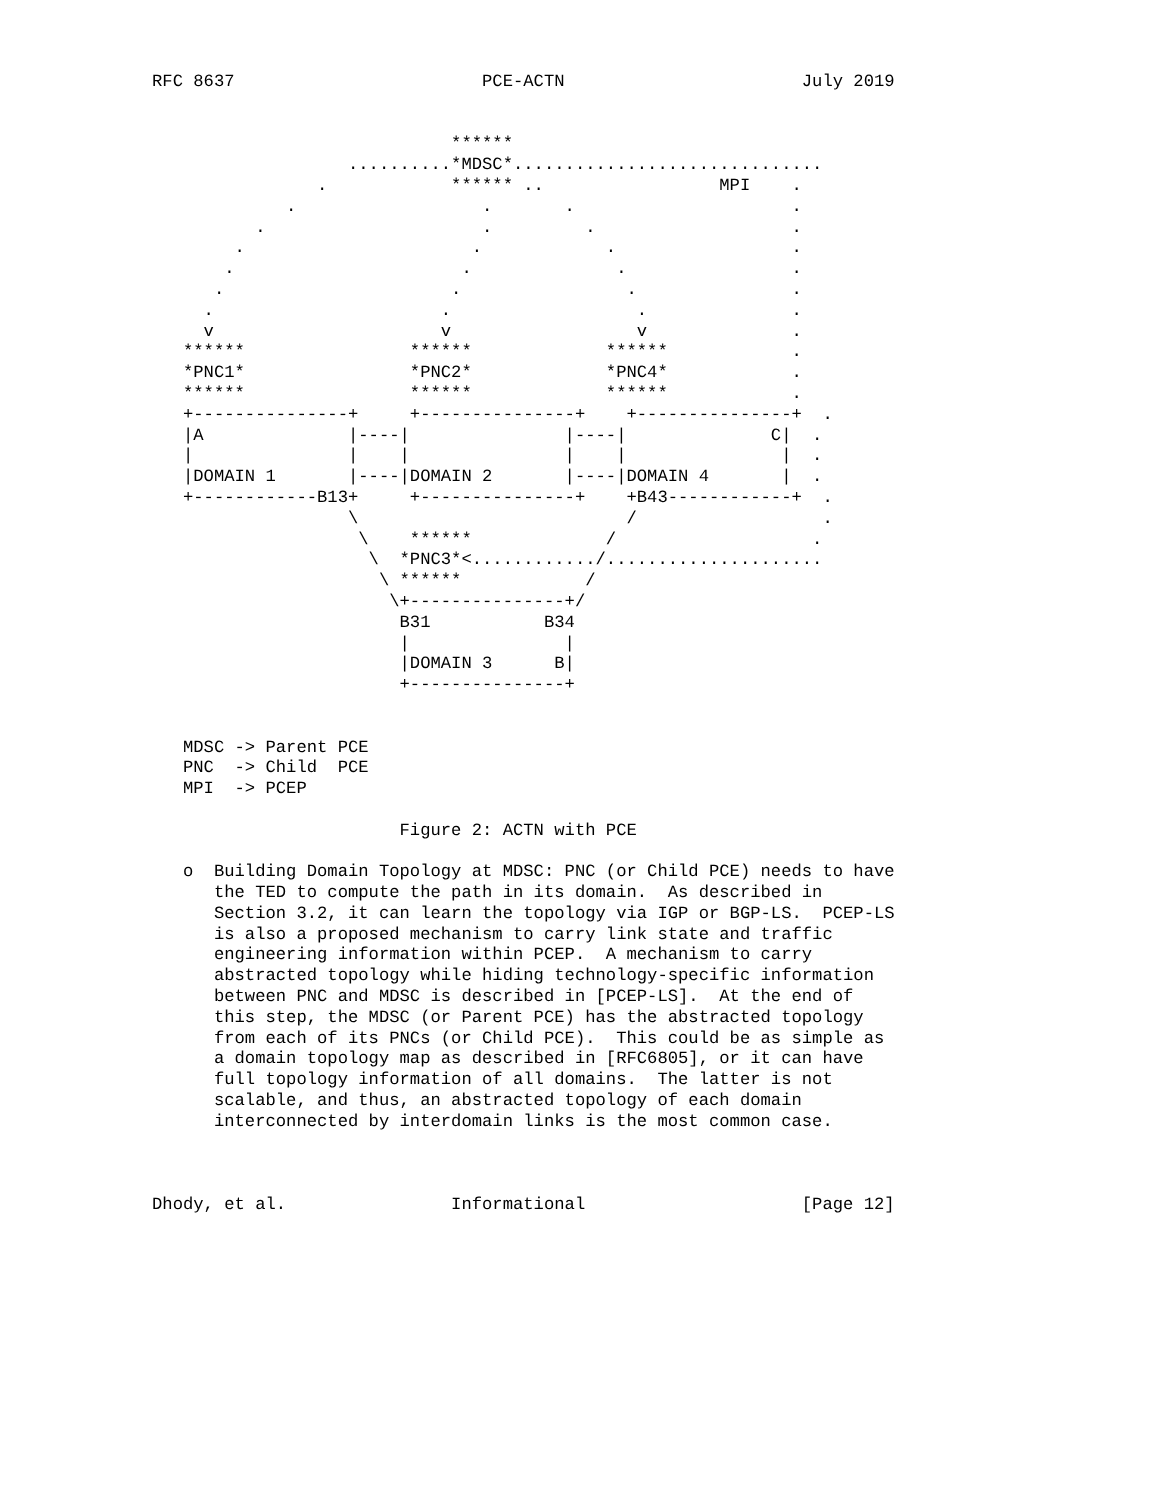RFC 8637                        PCE-ACTN                       July 2019


                             ******
                   ..........*MDSC*..............................
                .            ****** ..                 MPI    .
             .                  .       .                     .
          .                     .         .                   .
        .                      .            .                 .
       .                      .              .                .
      .                      .                .               .
     .                      .                  .              .
     v                      v                  v              .
   ******                ******             ******            .
   *PNC1*                *PNC2*             *PNC4*            .
   ******                ******             ******            .
   +---------------+     +---------------+    +---------------+  .
   |A              |----|               |----|              C|  .
   |               |    |               |    |               |  .
   |DOMAIN 1       |----|DOMAIN 2       |----|DOMAIN 4       |  .
   +------------B13+     +---------------+    +B43------------+  .
                   \                          /                  .
                    \    ******             /                   .
                     \  *PNC3*<............/.....................
                      \ ******            /
                       \+---------------+/
                        B31           B34
                        |               |
                        |DOMAIN 3      B|
                        +---------------+


   MDSC -> Parent PCE
   PNC  -> Child  PCE
   MPI  -> PCEP

                        Figure 2: ACTN with PCE

   o  Building Domain Topology at MDSC: PNC (or Child PCE) needs to have
      the TED to compute the path in its domain.  As described in
      Section 3.2, it can learn the topology via IGP or BGP-LS.  PCEP-LS
      is also a proposed mechanism to carry link state and traffic
      engineering information within PCEP.  A mechanism to carry
      abstracted topology while hiding technology-specific information
      between PNC and MDSC is described in [PCEP-LS].  At the end of
      this step, the MDSC (or Parent PCE) has the abstracted topology
      from each of its PNCs (or Child PCE).  This could be as simple as
      a domain topology map as described in [RFC6805], or it can have
      full topology information of all domains.  The latter is not
      scalable, and thus, an abstracted topology of each domain
      interconnected by interdomain links is the most common case.



Dhody, et al.                Informational                     [Page 12]